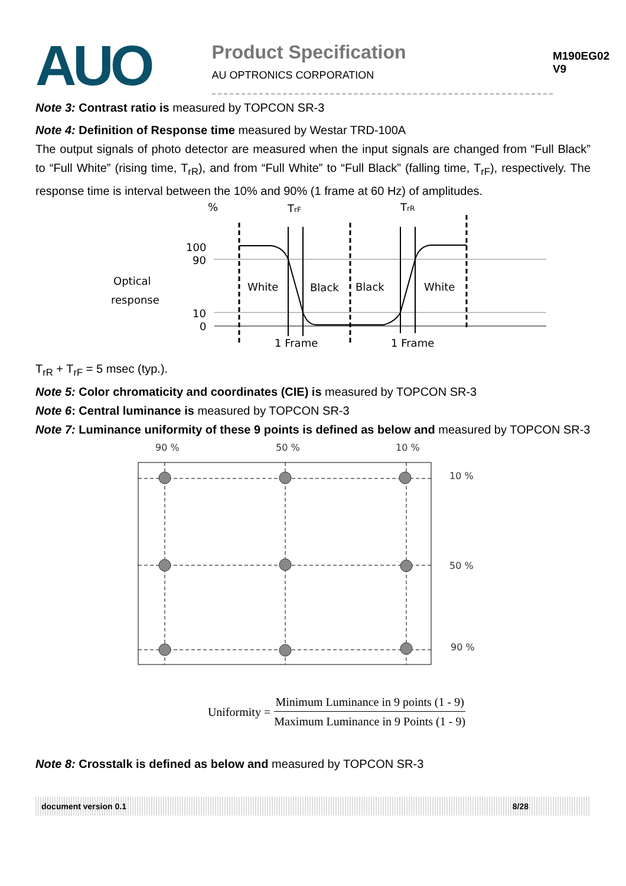AUO
Product Specification
AU OPTRONICS CORPORATION
M190EG02 V9
Note 3: Contrast ratio is measured by TOPCON SR-3
Note 4: Definition of Response time measured by Westar TRD-100A
The output signals of photo detector are measured when the input signals are changed from “Full Black” to “Full White” (rising time, T<sub>rR</sub>), and from “Full White” to “Full Black” (falling time, T<sub>rF</sub>), respectively. The response time is interval between the 10% and 90% (1 frame at 60 Hz) of amplitudes.
%
TrF
TrR
100
90
Optical
response
10
0
White
Black
Black
White
1 Frame
1 Frame
T<sub>rR</sub> + T<sub>rF</sub> = 5 msec (typ.).
Note 5: Color chromaticity and coordinates (CIE) is measured by TOPCON SR-3
Note 6: Central luminance is measured by TOPCON SR-3
Note 7: Luminance uniformity of these 9 points is defined as below and measured by TOPCON SR-3
90 %
50 %
10 %
10 %
50 %
90 %
Uniformity = Minimum Luminance in 9 points (1 - 9) Maximum Luminance in 9 Points (1 - 9)
Note 8: Crosstalk is defined as below and measured by TOPCON SR-3
document version 0.1 8/28